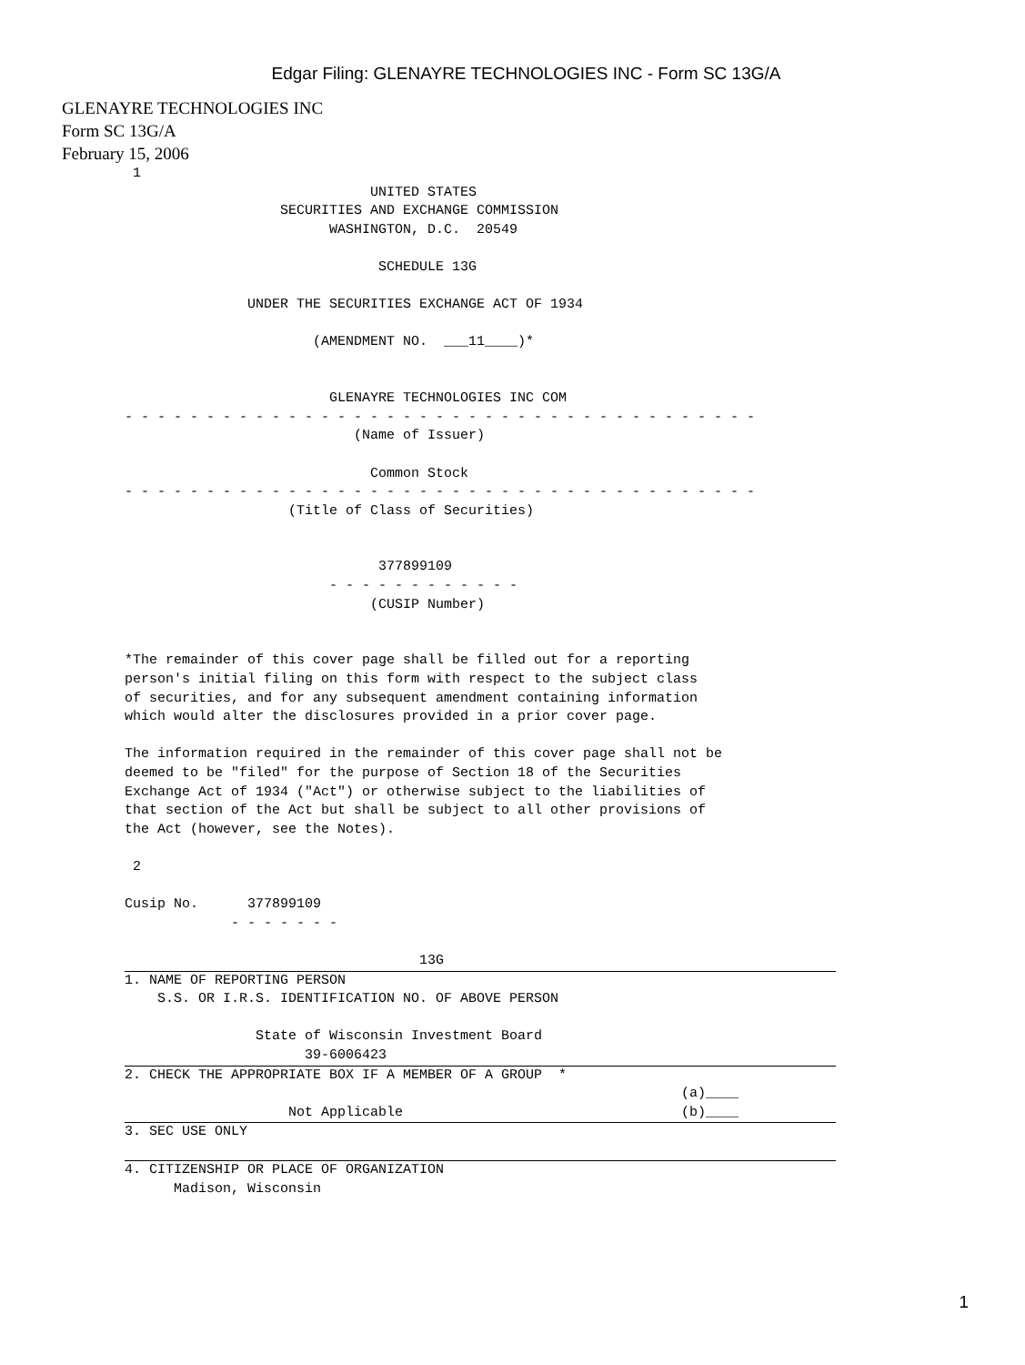Edgar Filing: GLENAYRE TECHNOLOGIES INC - Form SC 13G/A
GLENAYRE TECHNOLOGIES INC
Form SC 13G/A
February 15, 2006
 1
                              UNITED STATES
                   SECURITIES AND EXCHANGE COMMISSION
                         WASHINGTON, D.C.  20549

                               SCHEDULE 13G

               UNDER THE SECURITIES EXCHANGE ACT OF 1934

                       (AMENDMENT NO.  ___11____)*


                         GLENAYRE TECHNOLOGIES INC COM
- - - - - - - - - - - - - - - - - - - - - - - - - - - - - - - - - - - - - - -
                            (Name of Issuer)

                              Common Stock
- - - - - - - - - - - - - - - - - - - - - - - - - - - - - - - - - - - - - - -
                    (Title of Class of Securities)


                               377899109
                         - - - - - - - - - - - -
                              (CUSIP Number)


*The remainder of this cover page shall be filled out for a reporting
person's initial filing on this form with respect to the subject class
of securities, and for any subsequent amendment containing information
which would alter the disclosures provided in a prior cover page.

The information required in the remainder of this cover page shall not be
deemed to be "filed" for the purpose of Section 18 of the Securities
Exchange Act of 1934 ("Act") or otherwise subject to the liabilities of
that section of the Act but shall be subject to all other provisions of
the Act (however, see the Notes).

 2

Cusip No.      377899109
             - - - - - - -

                                    13G
1. NAME OF REPORTING PERSON
    S.S. OR I.R.S. IDENTIFICATION NO. OF ABOVE PERSON

                State of Wisconsin Investment Board
                      39-6006423
2. CHECK THE APPROPRIATE BOX IF A MEMBER OF A GROUP  *
                                                                    (a)____
                    Not Applicable                                  (b)____
3. SEC USE ONLY
4. CITIZENSHIP OR PLACE OF ORGANIZATION
      Madison, Wisconsin
1